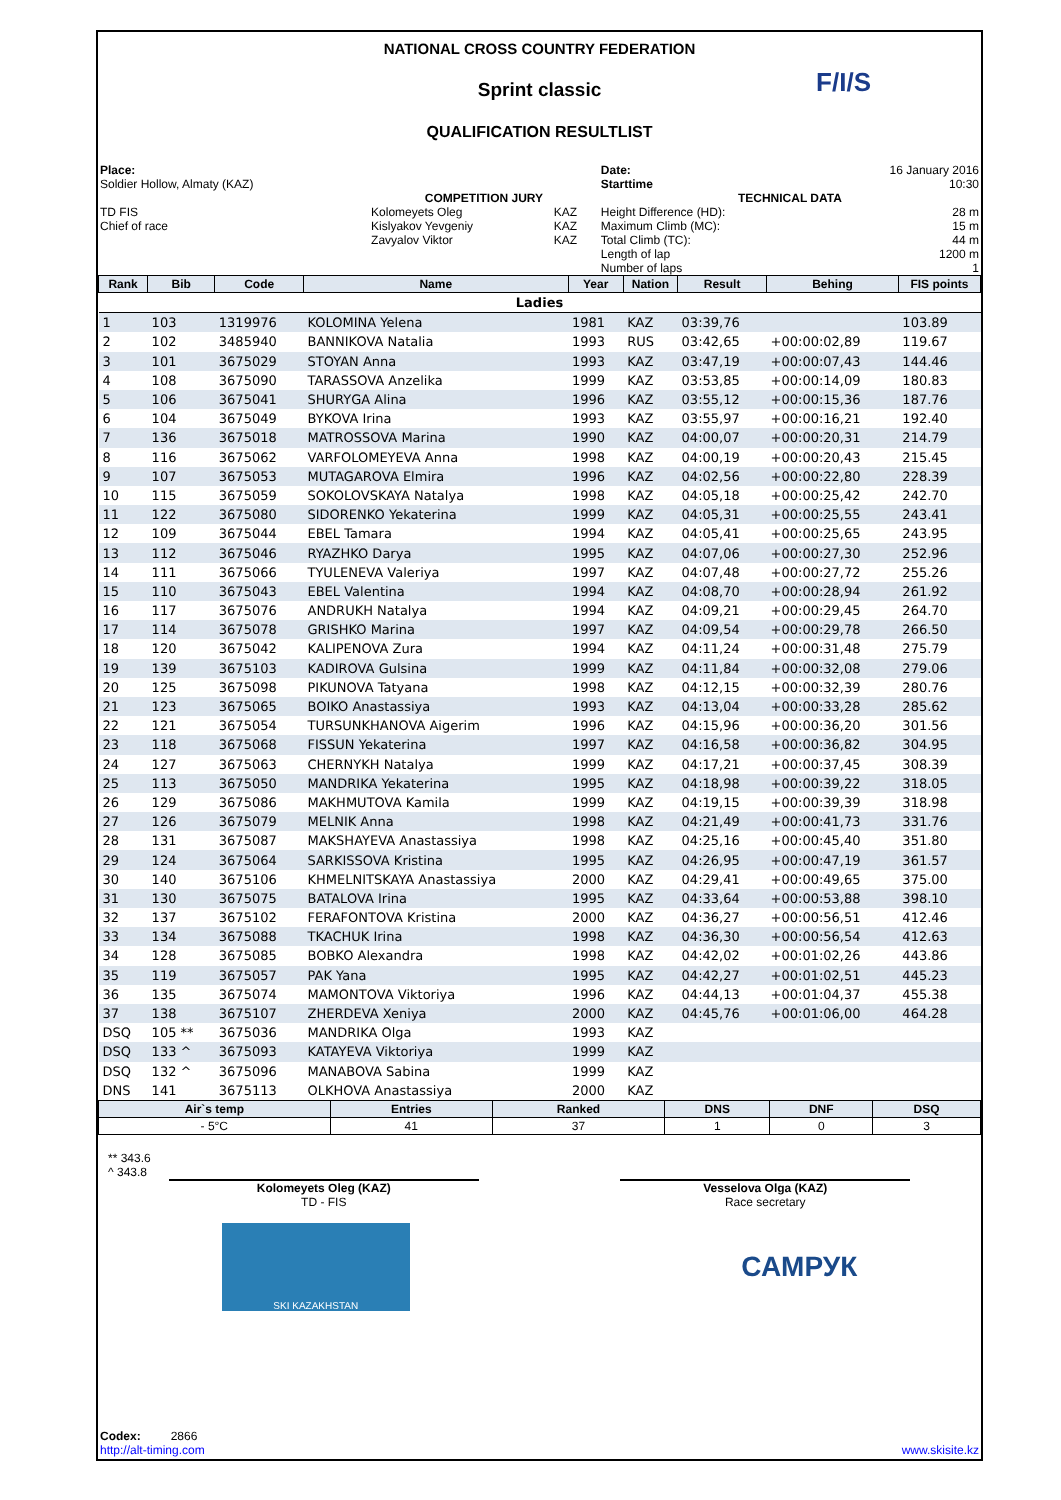NATIONAL CROSS COUNTRY FEDERATION
Sprint classic
F/I/S
QUALIFICATION RESULTLIST
| Place: Soldier Hollow, Almaty (KAZ) | | | Date: Starttime | 16 January 2016 10:30 |
| | COMPETITION JURY | | TECHNICAL DATA | |
| TD FIS Chief of race | Kolomeyets Oleg Kislyakov Yevgeniy Zavyalov Viktor | KAZ KAZ KAZ | Height Difference (HD): Maximum Climb (MC): Total Climb (TC): Length of lap Number of laps | 28 m 15 m 44 m 1200 m 1 |
| Rank | Bib | Code | Name | Year | Nation | Result | Behing | FIS points |
| --- | --- | --- | --- | --- | --- | --- | --- | --- |
| Ladies | | | | | | | | |
| 1 | 103 | 1319976 | KOLOMINA Yelena | 1981 | KAZ | 03:39,76 | | 103.89 |
| 2 | 102 | 3485940 | BANNIKOVA Natalia | 1993 | RUS | 03:42,65 | +00:00:02,89 | 119.67 |
| 3 | 101 | 3675029 | STOYAN Anna | 1993 | KAZ | 03:47,19 | +00:00:07,43 | 144.46 |
| 4 | 108 | 3675090 | TARASSOVA Anzelika | 1999 | KAZ | 03:53,85 | +00:00:14,09 | 180.83 |
| 5 | 106 | 3675041 | SHURYGA Alina | 1996 | KAZ | 03:55,12 | +00:00:15,36 | 187.76 |
| 6 | 104 | 3675049 | BYKOVA Irina | 1993 | KAZ | 03:55,97 | +00:00:16,21 | 192.40 |
| 7 | 136 | 3675018 | MATROSSOVA Marina | 1990 | KAZ | 04:00,07 | +00:00:20,31 | 214.79 |
| 8 | 116 | 3675062 | VARFOLOMEYEVA Anna | 1998 | KAZ | 04:00,19 | +00:00:20,43 | 215.45 |
| 9 | 107 | 3675053 | MUTAGAROVA Elmira | 1996 | KAZ | 04:02,56 | +00:00:22,80 | 228.39 |
| 10 | 115 | 3675059 | SOKOLOVSKAYA Natalya | 1998 | KAZ | 04:05,18 | +00:00:25,42 | 242.70 |
| 11 | 122 | 3675080 | SIDORENKO Yekaterina | 1999 | KAZ | 04:05,31 | +00:00:25,55 | 243.41 |
| 12 | 109 | 3675044 | EBEL Tamara | 1994 | KAZ | 04:05,41 | +00:00:25,65 | 243.95 |
| 13 | 112 | 3675046 | RYAZHKO Darya | 1995 | KAZ | 04:07,06 | +00:00:27,30 | 252.96 |
| 14 | 111 | 3675066 | TYULENEVA Valeriya | 1997 | KAZ | 04:07,48 | +00:00:27,72 | 255.26 |
| 15 | 110 | 3675043 | EBEL Valentina | 1994 | KAZ | 04:08,70 | +00:00:28,94 | 261.92 |
| 16 | 117 | 3675076 | ANDRUKH Natalya | 1994 | KAZ | 04:09,21 | +00:00:29,45 | 264.70 |
| 17 | 114 | 3675078 | GRISHKO Marina | 1997 | KAZ | 04:09,54 | +00:00:29,78 | 266.50 |
| 18 | 120 | 3675042 | KALIPENOVA Zura | 1994 | KAZ | 04:11,24 | +00:00:31,48 | 275.79 |
| 19 | 139 | 3675103 | KADIROVA Gulsina | 1999 | KAZ | 04:11,84 | +00:00:32,08 | 279.06 |
| 20 | 125 | 3675098 | PIKUNOVA Tatyana | 1998 | KAZ | 04:12,15 | +00:00:32,39 | 280.76 |
| 21 | 123 | 3675065 | BOIKO Anastassiya | 1993 | KAZ | 04:13,04 | +00:00:33,28 | 285.62 |
| 22 | 121 | 3675054 | TURSUNKHANOVA Aigerim | 1996 | KAZ | 04:15,96 | +00:00:36,20 | 301.56 |
| 23 | 118 | 3675068 | FISSUN Yekaterina | 1997 | KAZ | 04:16,58 | +00:00:36,82 | 304.95 |
| 24 | 127 | 3675063 | CHERNYKH Natalya | 1999 | KAZ | 04:17,21 | +00:00:37,45 | 308.39 |
| 25 | 113 | 3675050 | MANDRIKA Yekaterina | 1995 | KAZ | 04:18,98 | +00:00:39,22 | 318.05 |
| 26 | 129 | 3675086 | MAKHMUTOVA Kamila | 1999 | KAZ | 04:19,15 | +00:00:39,39 | 318.98 |
| 27 | 126 | 3675079 | MELNIK Anna | 1998 | KAZ | 04:21,49 | +00:00:41,73 | 331.76 |
| 28 | 131 | 3675087 | MAKSHAYEVA Anastassiya | 1998 | KAZ | 04:25,16 | +00:00:45,40 | 351.80 |
| 29 | 124 | 3675064 | SARKISSOVA Kristina | 1995 | KAZ | 04:26,95 | +00:00:47,19 | 361.57 |
| 30 | 140 | 3675106 | KHMELNITSKAYA Anastassiya | 2000 | KAZ | 04:29,41 | +00:00:49,65 | 375.00 |
| 31 | 130 | 3675075 | BATALOVA Irina | 1995 | KAZ | 04:33,64 | +00:00:53,88 | 398.10 |
| 32 | 137 | 3675102 | FERAFONTOVA Kristina | 2000 | KAZ | 04:36,27 | +00:00:56,51 | 412.46 |
| 33 | 134 | 3675088 | TKACHUK Irina | 1998 | KAZ | 04:36,30 | +00:00:56,54 | 412.63 |
| 34 | 128 | 3675085 | BOBKO Alexandra | 1998 | KAZ | 04:42,02 | +00:01:02,26 | 443.86 |
| 35 | 119 | 3675057 | PAK Yana | 1995 | KAZ | 04:42,27 | +00:01:02,51 | 445.23 |
| 36 | 135 | 3675074 | MAMONTOVA Viktoriya | 1996 | KAZ | 04:44,13 | +00:01:04,37 | 455.38 |
| 37 | 138 | 3675107 | ZHERDEVA Xeniya | 2000 | KAZ | 04:45,76 | +00:01:06,00 | 464.28 |
| DSQ | 105 ** | 3675036 | MANDRIKA Olga | 1993 | KAZ | | | |
| DSQ | 133 ^ | 3675093 | KATAYEVA Viktoriya | 1999 | KAZ | | | |
| DSQ | 132 ^ | 3675096 | MANABOVA Sabina | 1999 | KAZ | | | |
| DNS | 141 | 3675113 | OLKHOVA Anastassiya | 2000 | KAZ | | | |
| Air`s temp | Entries | Ranked | DNS | DNF | DSQ |
| --- | --- | --- | --- | --- | --- |
| - 5°C | 41 | 37 | 1 | 0 | 3 |
** 343.6
^ 343.8
Kolomeyets Oleg (KAZ)
TD - FIS
Vesselova Olga (KAZ)
Race secretary
SKI KAZAKHSTAN
САМРУК
Codex: 2866
http://alt-timing.com
www.skisite.kz